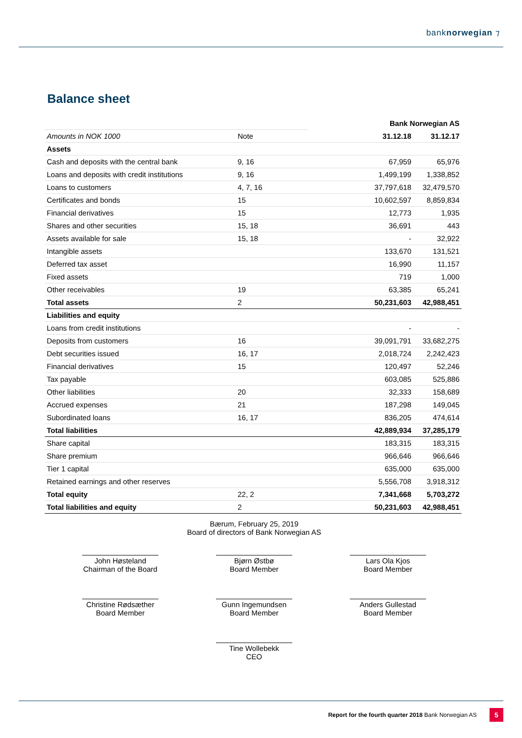banknorwegian ⁊
Balance sheet
| | | Bank Norwegian AS | |
| --- | --- | --- | --- |
| Amounts in NOK 1000 | Note | 31.12.18 | 31.12.17 |
| Assets | | | |
| Cash and deposits with the central bank | 9, 16 | 67,959 | 65,976 |
| Loans and deposits with credit institutions | 9, 16 | 1,499,199 | 1,338,852 |
| Loans to customers | 4, 7, 16 | 37,797,618 | 32,479,570 |
| Certificates and bonds | 15 | 10,602,597 | 8,859,834 |
| Financial derivatives | 15 | 12,773 | 1,935 |
| Shares and other securities | 15, 18 | 36,691 | 443 |
| Assets available for sale | 15, 18 | - | 32,922 |
| Intangible assets | | 133,670 | 131,521 |
| Deferred tax asset | | 16,990 | 11,157 |
| Fixed assets | | 719 | 1,000 |
| Other receivables | 19 | 63,385 | 65,241 |
| Total assets | 2 | 50,231,603 | 42,988,451 |
| Liabilities and equity | | | |
| Loans from credit institutions | | - | - |
| Deposits from customers | 16 | 39,091,791 | 33,682,275 |
| Debt securities issued | 16, 17 | 2,018,724 | 2,242,423 |
| Financial derivatives | 15 | 120,497 | 52,246 |
| Tax payable | | 603,085 | 525,886 |
| Other liabilities | 20 | 32,333 | 158,689 |
| Accrued expenses | 21 | 187,298 | 149,045 |
| Subordinated loans | 16, 17 | 836,205 | 474,614 |
| Total liabilities | | 42,889,934 | 37,285,179 |
| Share capital | | 183,315 | 183,315 |
| Share premium | | 966,646 | 966,646 |
| Tier 1 capital | | 635,000 | 635,000 |
| Retained earnings and other reserves | | 5,556,708 | 3,918,312 |
| Total equity | 22, 2 | 7,341,668 | 5,703,272 |
| Total liabilities and equity | 2 | 50,231,603 | 42,988,451 |
Bærum, February 25, 2019
Board of directors of Bank Norwegian AS
John Høsteland
Chairman of the Board
Bjørn Østbø
Board Member
Lars Ola Kjos
Board Member
Christine Rødsæther
Board Member
Gunn Ingemundsen
Board Member
Anders Gullestad
Board Member
Tine Wollebekk
CEO
Report for the fourth quarter 2018 Bank Norwegian AS
5